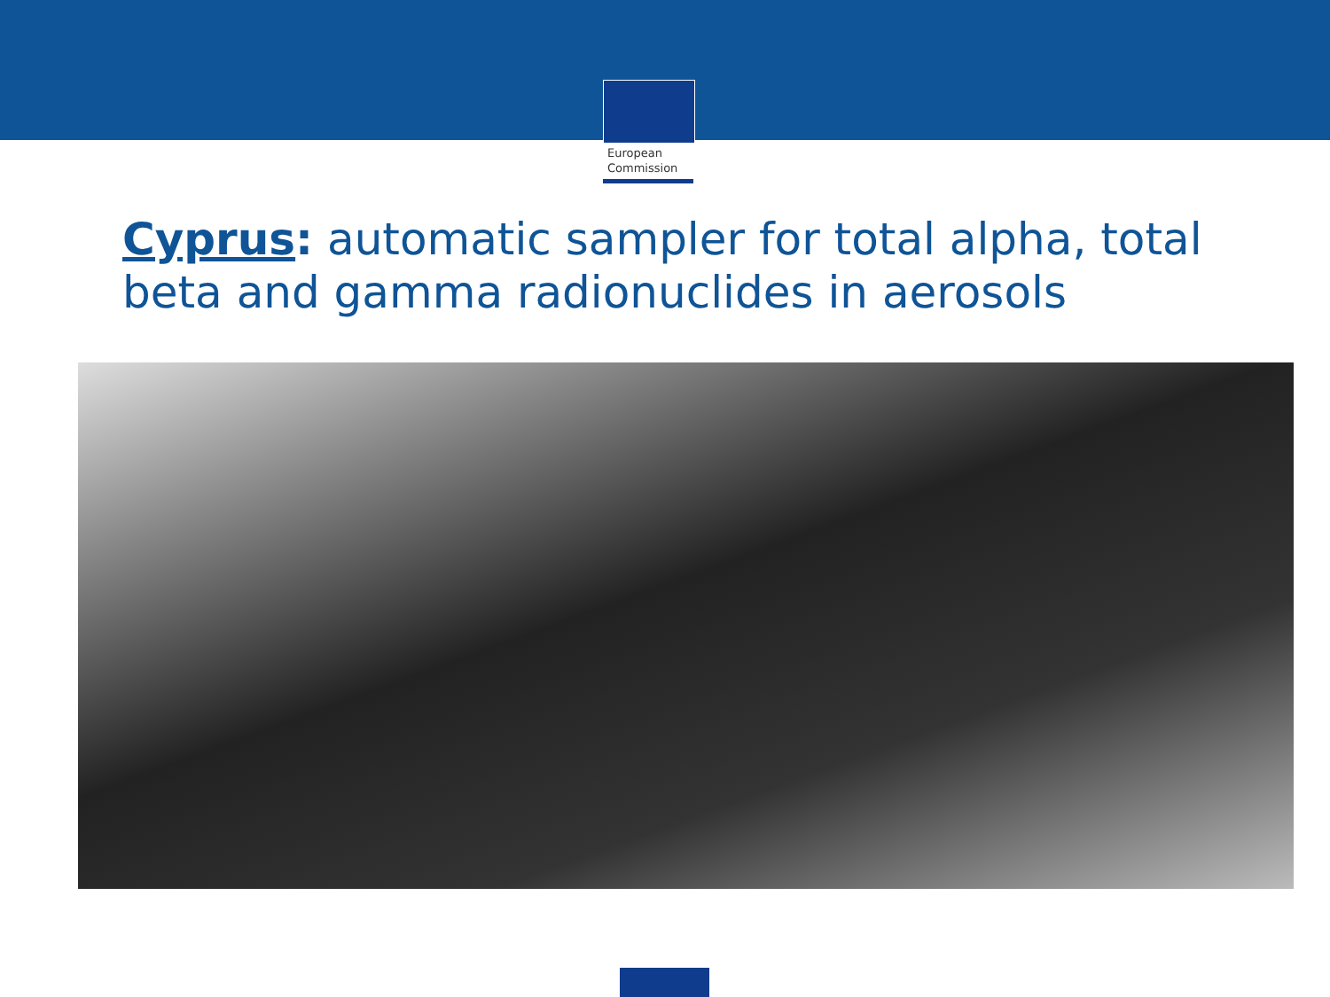European
Commission
Cyprus: automatic sampler for total alpha, total beta and gamma radionuclides in aerosols